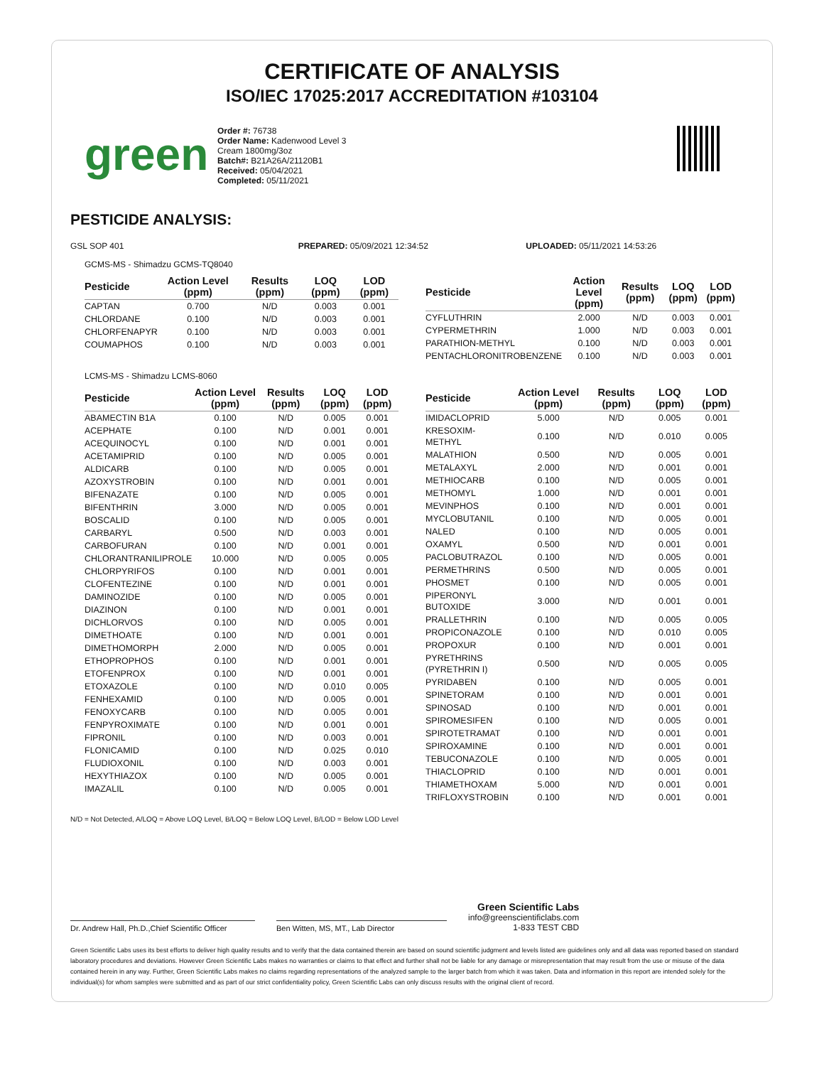CERTIFICATE OF ANALYSIS
ISO/IEC 17025:2017 ACCREDITATION #103104
green
Order #: 76738
Order Name: Kadenwood Level 3 Cream 1800mg/3oz
Batch#: B21A26A/21120B1
Received: 05/04/2021
Completed: 05/11/2021
PESTICIDE ANALYSIS:
GSL SOP 401 PREPARED: 05/09/2021 12:34:52 UPLOADED: 05/11/2021 14:53:26
GCMS-MS - Shimadzu GCMS-TQ8040
| Pesticide | Action Level (ppm) | Results (ppm) | LOQ (ppm) | LOD (ppm) |
| --- | --- | --- | --- | --- |
| CAPTAN | 0.700 | N/D | 0.003 | 0.001 |
| CHLORDANE | 0.100 | N/D | 0.003 | 0.001 |
| CHLORFENAPYR | 0.100 | N/D | 0.003 | 0.001 |
| COUMAPHOS | 0.100 | N/D | 0.003 | 0.001 |
| Pesticide | Action Level (ppm) | Results (ppm) | LOQ (ppm) | LOD (ppm) |
| --- | --- | --- | --- | --- |
| CYFLUTHRIN | 2.000 | N/D | 0.003 | 0.001 |
| CYPERMETHRIN | 1.000 | N/D | 0.003 | 0.001 |
| PARATHION-METHYL | 0.100 | N/D | 0.003 | 0.001 |
| PENTACHLORONITROBENZENE | 0.100 | N/D | 0.003 | 0.001 |
LCMS-MS - Shimadzu LCMS-8060
| Pesticide | Action Level (ppm) | Results (ppm) | LOQ (ppm) | LOD (ppm) |
| --- | --- | --- | --- | --- |
| ABAMECTIN B1A | 0.100 | N/D | 0.005 | 0.001 |
| ACEPHATE | 0.100 | N/D | 0.001 | 0.001 |
| ACEQUINOCYL | 0.100 | N/D | 0.001 | 0.001 |
| ACETAMIPRID | 0.100 | N/D | 0.005 | 0.001 |
| ALDICARB | 0.100 | N/D | 0.005 | 0.001 |
| AZOXYSTROBIN | 0.100 | N/D | 0.001 | 0.001 |
| BIFENAZATE | 0.100 | N/D | 0.005 | 0.001 |
| BIFENTHRIN | 3.000 | N/D | 0.005 | 0.001 |
| BOSCALID | 0.100 | N/D | 0.005 | 0.001 |
| CARBARYL | 0.500 | N/D | 0.003 | 0.001 |
| CARBOFURAN | 0.100 | N/D | 0.001 | 0.001 |
| CHLORANTRANILIPROLE | 10.000 | N/D | 0.005 | 0.005 |
| CHLORPYRIFOS | 0.100 | N/D | 0.001 | 0.001 |
| CLOFENTEZINE | 0.100 | N/D | 0.001 | 0.001 |
| DAMINOZIDE | 0.100 | N/D | 0.005 | 0.001 |
| DIAZINON | 0.100 | N/D | 0.001 | 0.001 |
| DICHLORVOS | 0.100 | N/D | 0.005 | 0.001 |
| DIMETHOATE | 0.100 | N/D | 0.001 | 0.001 |
| DIMETHOMORPH | 2.000 | N/D | 0.005 | 0.001 |
| ETHOPROPHOS | 0.100 | N/D | 0.001 | 0.001 |
| ETOFENPROX | 0.100 | N/D | 0.001 | 0.001 |
| ETOXAZOLE | 0.100 | N/D | 0.010 | 0.005 |
| FENHEXAMID | 0.100 | N/D | 0.005 | 0.001 |
| FENOXYCARB | 0.100 | N/D | 0.005 | 0.001 |
| FENPYROXIMATE | 0.100 | N/D | 0.001 | 0.001 |
| FIPRONIL | 0.100 | N/D | 0.003 | 0.001 |
| FLONICAMID | 0.100 | N/D | 0.025 | 0.010 |
| FLUDIOXONIL | 0.100 | N/D | 0.003 | 0.001 |
| HEXYTHIAZOX | 0.100 | N/D | 0.005 | 0.001 |
| IMAZALIL | 0.100 | N/D | 0.005 | 0.001 |
| Pesticide | Action Level (ppm) | Results (ppm) | LOQ (ppm) | LOD (ppm) |
| --- | --- | --- | --- | --- |
| IMIDACLOPRID | 5.000 | N/D | 0.005 | 0.001 |
| KRESOXIM-METHYL | 0.100 | N/D | 0.010 | 0.005 |
| MALATHION | 0.500 | N/D | 0.005 | 0.001 |
| METALAXYL | 2.000 | N/D | 0.001 | 0.001 |
| METHIOCARB | 0.100 | N/D | 0.005 | 0.001 |
| METHOMYL | 1.000 | N/D | 0.001 | 0.001 |
| MEVINPHOS | 0.100 | N/D | 0.001 | 0.001 |
| MYCLOBUTANIL | 0.100 | N/D | 0.005 | 0.001 |
| NALED | 0.100 | N/D | 0.005 | 0.001 |
| OXAMYL | 0.500 | N/D | 0.001 | 0.001 |
| PACLOBUTRAZOL | 0.100 | N/D | 0.005 | 0.001 |
| PERMETHRINS | 0.500 | N/D | 0.005 | 0.001 |
| PHOSMET | 0.100 | N/D | 0.005 | 0.001 |
| PIPERONYL BUTOXIDE | 3.000 | N/D | 0.001 | 0.001 |
| PRALLETHRIN | 0.100 | N/D | 0.005 | 0.005 |
| PROPICONAZOLE | 0.100 | N/D | 0.010 | 0.005 |
| PROPOXUR | 0.100 | N/D | 0.001 | 0.001 |
| PYRETHRINS (PYRETHRIN I) | 0.500 | N/D | 0.005 | 0.005 |
| PYRIDABEN | 0.100 | N/D | 0.005 | 0.001 |
| SPINETORAM | 0.100 | N/D | 0.001 | 0.001 |
| SPINOSAD | 0.100 | N/D | 0.001 | 0.001 |
| SPIROMESIFEN | 0.100 | N/D | 0.005 | 0.001 |
| SPIROTETRAMAT | 0.100 | N/D | 0.001 | 0.001 |
| SPIROXAMINE | 0.100 | N/D | 0.001 | 0.001 |
| TEBUCONAZOLE | 0.100 | N/D | 0.005 | 0.001 |
| THIACLOPRID | 0.100 | N/D | 0.001 | 0.001 |
| THIAMETHOXAM | 5.000 | N/D | 0.001 | 0.001 |
| TRIFLOXYSTROBIN | 0.100 | N/D | 0.001 | 0.001 |
N/D = Not Detected, A/LOQ = Above LOQ Level, B/LOQ = Below LOQ Level, B/LOD = Below LOD Level
Dr. Andrew Hall, Ph.D.,Chief Scientific Officer
Ben Witten, MS, MT., Lab Director
Green Scientific Labs
info@greenscientificlabs.com
1-833 TEST CBD
Green Scientific Labs uses its best efforts to deliver high quality results and to verify that the data contained therein are based on sound scientific judgment and levels listed are guidelines only and all data was reported based on standard laboratory procedures and deviations. However Green Scientific Labs makes no warranties or claims to that effect and further shall not be liable for any damage or misrepresentation that may result from the use or misuse of the data contained herein in any way. Further, Green Scientific Labs makes no claims regarding representations of the analyzed sample to the larger batch from which it was taken. Data and information in this report are intended solely for the individual(s) for whom samples were submitted and as part of our strict confidentiality policy, Green Scientific Labs can only discuss results with the original client of record.